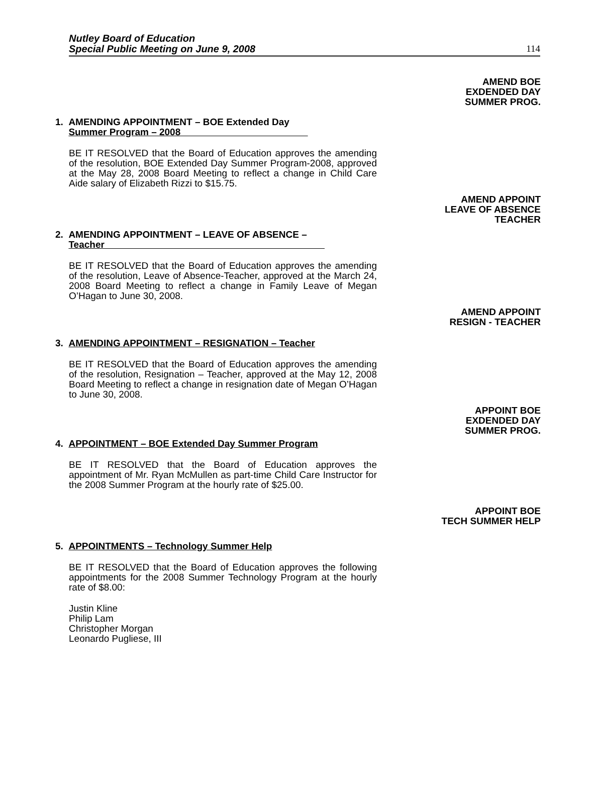Nutley Board of Education
Special Public Meeting on June 9, 2008
114
AMEND BOE
EXDENDED DAY
SUMMER PROG.
1. AMENDING APPOINTMENT – BOE Extended Day
Summer Program – 2008
BE IT RESOLVED that the Board of Education approves the amending of the resolution, BOE Extended Day Summer Program-2008, approved at the May 28, 2008 Board Meeting to reflect a change in Child Care Aide salary of Elizabeth Rizzi to $15.75.
AMEND APPOINT
LEAVE OF ABSENCE
TEACHER
2. AMENDING APPOINTMENT – LEAVE OF ABSENCE –
Teacher
BE IT RESOLVED that the Board of Education approves the amending of the resolution, Leave of Absence-Teacher, approved at the March 24, 2008 Board Meeting to reflect a change in Family Leave of Megan O’Hagan to June 30, 2008.
AMEND APPOINT
RESIGN - TEACHER
3. AMENDING APPOINTMENT – RESIGNATION – Teacher
BE IT RESOLVED that the Board of Education approves the amending of the resolution, Resignation – Teacher, approved at the May 12, 2008 Board Meeting to reflect a change in resignation date of Megan O’Hagan to June 30, 2008.
APPOINT BOE
EXDENDED DAY
SUMMER PROG.
4. APPOINTMENT – BOE Extended Day Summer Program
BE IT RESOLVED that the Board of Education approves the appointment of Mr. Ryan McMullen as part-time Child Care Instructor for the 2008 Summer Program at the hourly rate of $25.00.
APPOINT BOE
TECH SUMMER HELP
5. APPOINTMENTS – Technology Summer Help
BE IT RESOLVED that the Board of Education approves the following appointments for the 2008 Summer Technology Program at the hourly rate of $8.00:
Justin Kline
Philip Lam
Christopher Morgan
Leonardo Pugliese, III